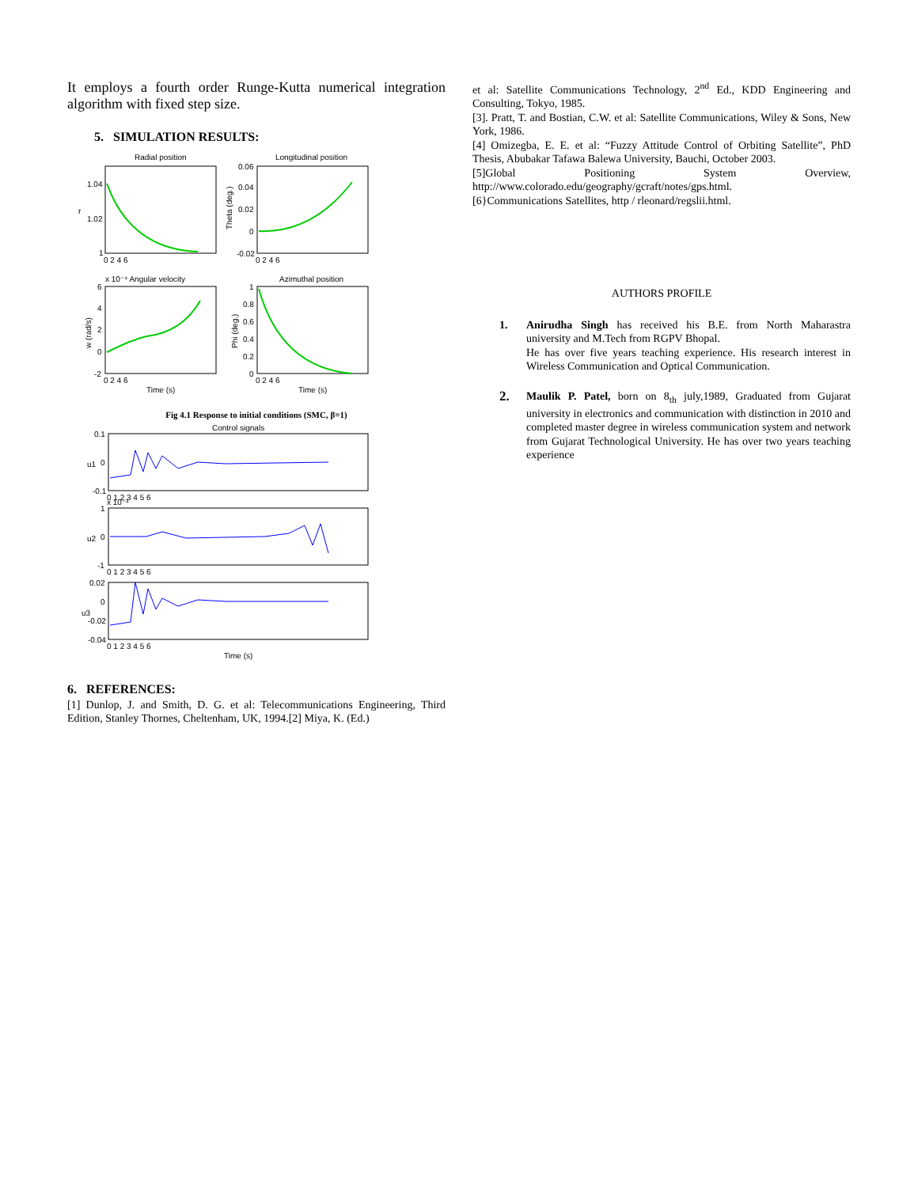It employs a fourth order Runge-Kutta numerical integration algorithm with fixed step size.
5. SIMULATION RESULTS:
Radial position
Longitudinal position
1.04
1.02
1
r
0.06
0.04
0.02
0
-0.02
Theta (deg.)
0 2 4 6
0 2 4 6
x 10⁻⁴ Angular velocity
Azimuthal position
6
4
2
0
-2
w (rad/s)
1
0.8
0.6
0.4
0.2
0
Phi (deg.)
0 2 4 6
0 2 4 6
Time (s)
Time (s)
Fig 4.1 Response to initial conditions (SMC, β=1)
Control signals
0.1
0
-0.1
u1
0 1 2 3 4 5 6
x 10⁻³
1
0
-1
u2
0 1 2 3 4 5 6
0.02
0
-0.02
-0.04
u3
0 1 2 3 4 5 6
Time (s)
6. REFERENCES:
[1] Dunlop, J. and Smith, D. G. et al: Telecommunications Engineering, Third Edition, Stanley Thornes, Cheltenham, UK, 1994.[2] Miya, K. (Ed.)
et al: Satellite Communications Technology, 2<sup>nd</sup> Ed., KDD Engineering and Consulting, Tokyo, 1985.
[3]. Pratt, T. and Bostian, C.W. et al: Satellite Communications, Wiley & Sons, New York, 1986.
[4] Omizegba, E. E. et al: “Fuzzy Attitude Control of Orbiting Satellite”, PhD Thesis, Abubakar Tafawa Balewa University, Bauchi, October 2003.
[5]Global Positioning System Overview, http://www.colorado.edu/geography/gcraft/notes/gps.html.
[6}Communications Satellites, http / rleonard/regslii.html.
AUTHORS PROFILE
1. Anirudha Singh has received his B.E. from North Maharastra university and M.Tech from RGPV Bhopal.
He has over five years teaching experience. His research interest in Wireless Communication and Optical Communication.
2.
Maulik P. Patel, born on 8<sub>th</sub> july,1989, Graduated from Gujarat university in electronics and communication with distinction in 2010 and completed master degree in wireless communication system and network from Gujarat Technological University. He has over two years teaching experience